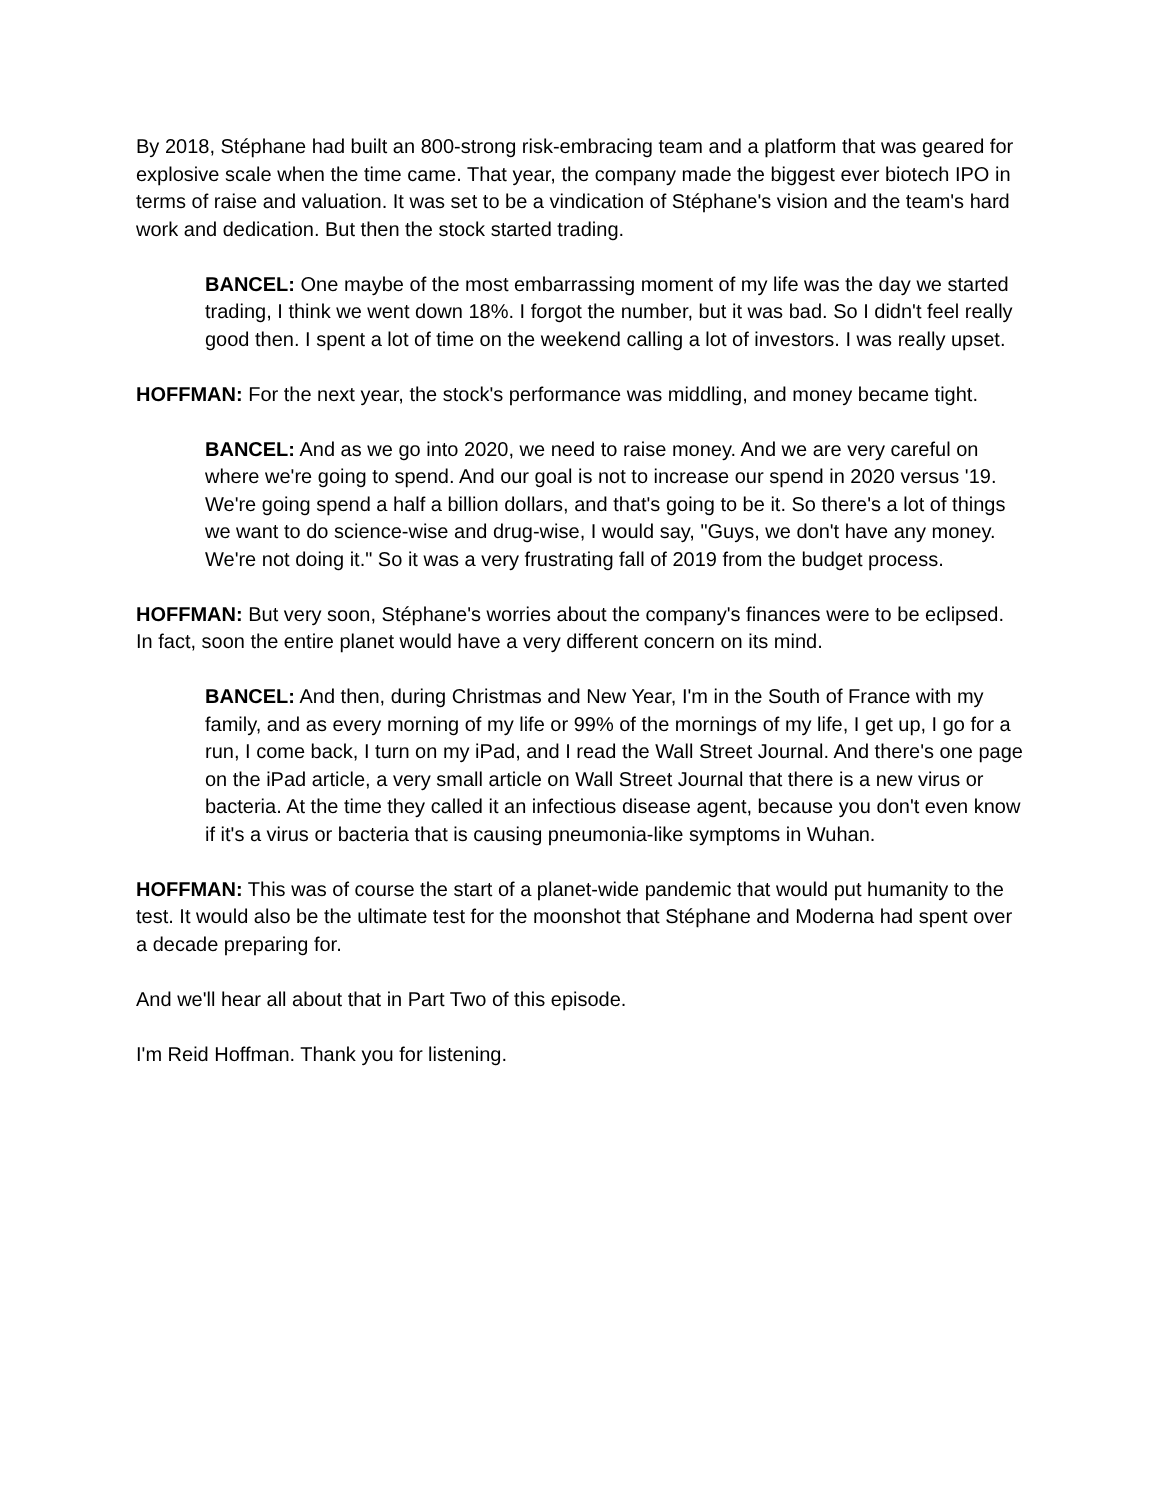By 2018, Stéphane had built an 800-strong risk-embracing team and a platform that was geared for explosive scale when the time came. That year, the company made the biggest ever biotech IPO in terms of raise and valuation. It was set to be a vindication of Stéphane's vision and the team's hard work and dedication. But then the stock started trading.
BANCEL: One maybe of the most embarrassing moment of my life was the day we started trading, I think we went down 18%. I forgot the number, but it was bad. So I didn't feel really good then. I spent a lot of time on the weekend calling a lot of investors. I was really upset.
HOFFMAN: For the next year, the stock's performance was middling, and money became tight.
BANCEL: And as we go into 2020, we need to raise money. And we are very careful on where we're going to spend. And our goal is not to increase our spend in 2020 versus '19. We're going spend a half a billion dollars, and that's going to be it. So there's a lot of things we want to do science-wise and drug-wise, I would say, "Guys, we don't have any money. We're not doing it." So it was a very frustrating fall of 2019 from the budget process.
HOFFMAN: But very soon, Stéphane's worries about the company's finances were to be eclipsed. In fact, soon the entire planet would have a very different concern on its mind.
BANCEL: And then, during Christmas and New Year, I'm in the South of France with my family, and as every morning of my life or 99% of the mornings of my life, I get up, I go for a run, I come back, I turn on my iPad, and I read the Wall Street Journal. And there's one page on the iPad article, a very small article on Wall Street Journal that there is a new virus or bacteria. At the time they called it an infectious disease agent, because you don't even know if it's a virus or bacteria that is causing pneumonia-like symptoms in Wuhan.
HOFFMAN: This was of course the start of a planet-wide pandemic that would put humanity to the test. It would also be the ultimate test for the moonshot that Stéphane and Moderna had spent over a decade preparing for.
And we'll hear all about that in Part Two of this episode.
I'm Reid Hoffman. Thank you for listening.